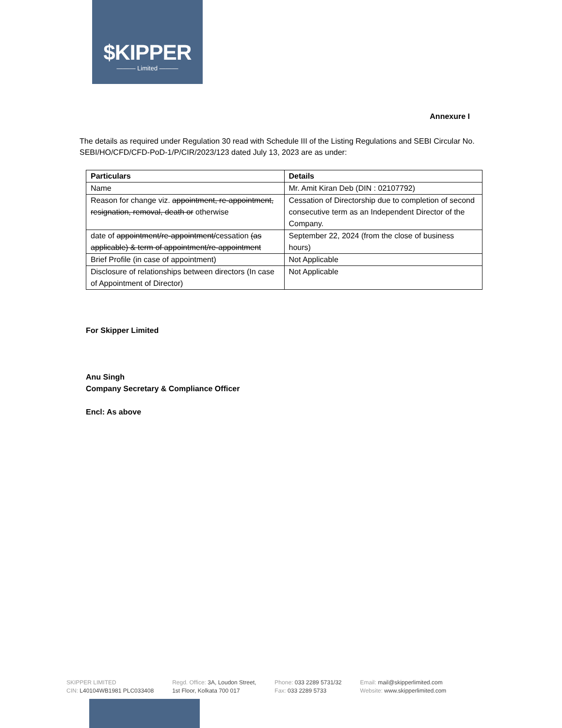$KIPPER
——— Limited ———
Annexure I
The details as required under Regulation 30 read with Schedule III of the Listing Regulations and SEBI Circular No. SEBI/HO/CFD/CFD-PoD-1/P/CIR/2023/123 dated July 13, 2023 are as under:
| Particulars | Details |
| --- | --- |
| Name | Mr. Amit Kiran Deb (DIN : 02107792) |
| Reason for change viz. appointment, re-appointment, resignation, removal, death or otherwise | Cessation of Directorship due to completion of second consecutive term as an Independent Director of the Company. |
| date of appointment/re-appointment/ cessation (as applicable) & term of appointment/re-appointment | September 22, 2024 (from the close of business hours) |
| Brief Profile (in case of appointment) | Not Applicable |
| Disclosure of relationships between directors (In case of Appointment of Director) | Not Applicable |
For Skipper Limited
Anu Singh
Company Secretary & Compliance Officer
Encl: As above
SKIPPER LIMITED
CIN: L40104WB1981 PLC033408
Regd. Office: 3A, Loudon Street,
1st Floor, Kolkata 700 017
Phone: 033 2289 5731/32
Fax: 033 2289 5733
Email: mail@skipperlimited.com
Website: www.skipperlimited.com